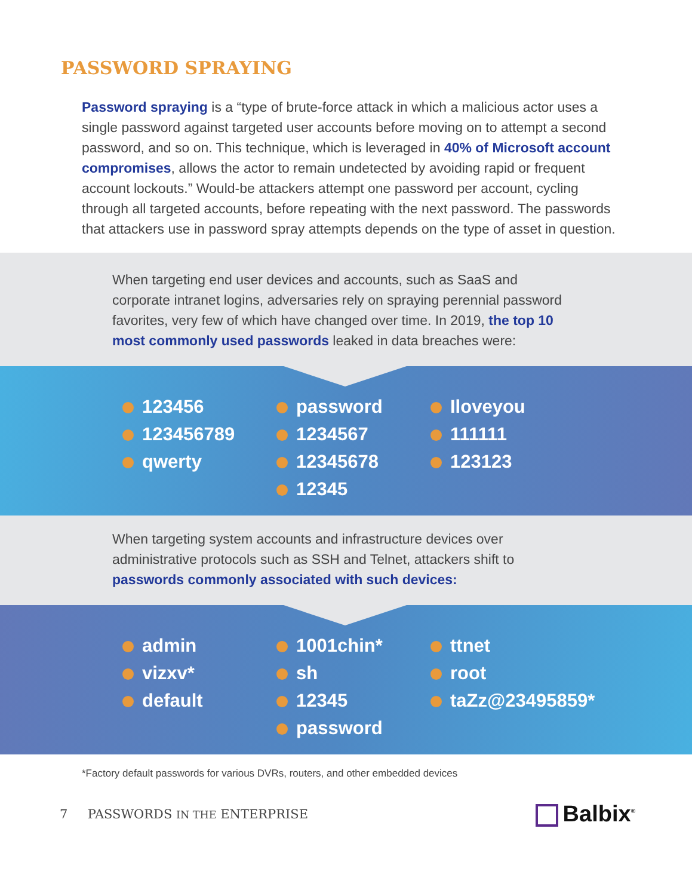PASSWORD SPRAYING
Password spraying is a “type of brute-force attack in which a malicious actor uses a single password against targeted user accounts before moving on to attempt a second password, and so on. This technique, which is leveraged in 40% of Microsoft account compromises, allows the actor to remain undetected by avoiding rapid or frequent account lockouts.” Would-be attackers attempt one password per account, cycling through all targeted accounts, before repeating with the next password. The passwords that attackers use in password spray attempts depends on the type of asset in question.
When targeting end user devices and accounts, such as SaaS and corporate intranet logins, adversaries rely on spraying perennial password favorites, very few of which have changed over time. In 2019, the top 10 most commonly used passwords leaked in data breaches were:
123456
123456789
qwerty
password
1234567
12345678
12345
Iloveyou
111111
123123
When targeting system accounts and infrastructure devices over administrative protocols such as SSH and Telnet, attackers shift to passwords commonly associated with such devices:
admin
vizxv*
default
1001chin*
sh
12345
password
ttnet
root
taZz@23495859*
*Factory default passwords for various DVRs, routers, and other embedded devices
7 PASSWORDS IN THE ENTERPRISE
Balbix<sup>®</sup>